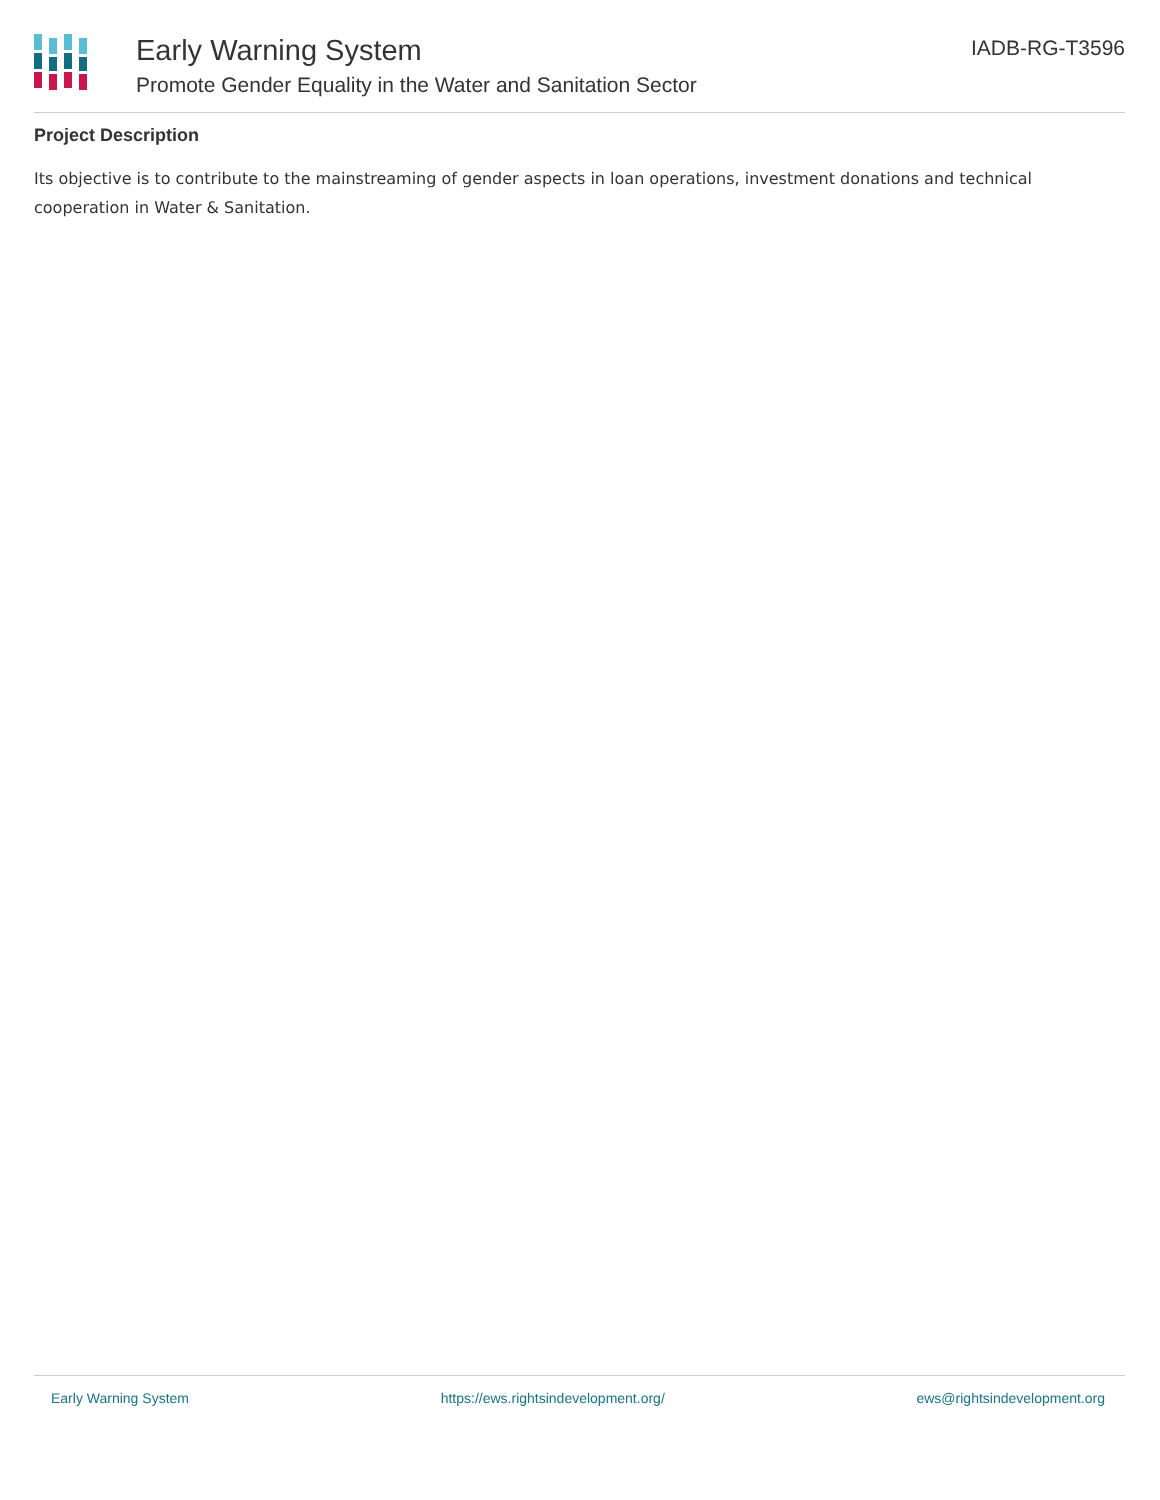Early Warning System
Promote Gender Equality in the Water and Sanitation Sector
IADB-RG-T3596
Project Description
Its objective is to contribute to the mainstreaming of gender aspects in loan operations, investment donations and technical cooperation in Water & Sanitation.
Early Warning System https://ews.rightsindevelopment.org/ ews@rightsindevelopment.org